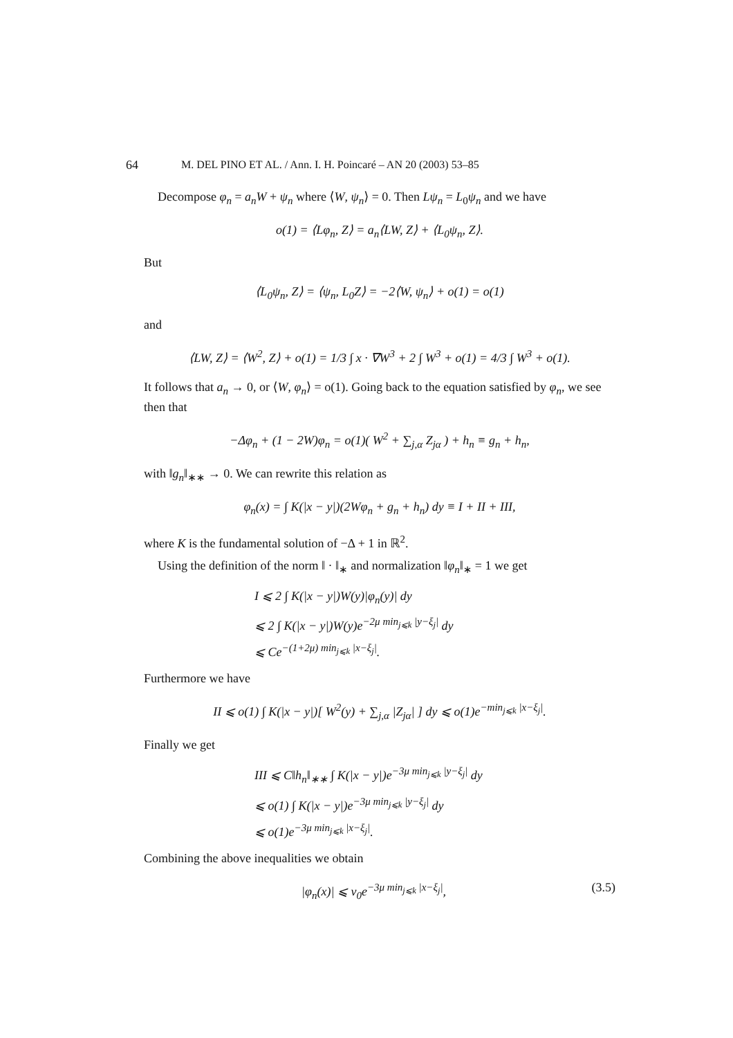64 M. DEL PINO ET AL. / Ann. I. H. Poincaré – AN 20 (2003) 53–85
Decompose φ<sub>n</sub> = a<sub>n</sub>W + ψ<sub>n</sub> where ⟨W, ψ<sub>n</sub>⟩ = 0. Then Lψ<sub>n</sub> = L<sub>0</sub>ψ<sub>n</sub> and we have
o(1) = ⟨Lφ<sub>n</sub>, Z⟩ = a<sub>n</sub>⟨LW, Z⟩ + ⟨L<sub>0</sub>ψ<sub>n</sub>, Z⟩.
But
⟨L<sub>0</sub>ψ<sub>n</sub>, Z⟩ = ⟨ψ<sub>n</sub>, L<sub>0</sub>Z⟩ = −2⟨W, ψ<sub>n</sub>⟩ + o(1) = o(1)
and
⟨LW, Z⟩ = ⟨W<sup>2</sup>, Z⟩ + o(1) = 1/3 ∫ x · ∇W<sup>3</sup> + 2 ∫ W<sup>3</sup> + o(1) = 4/3 ∫ W<sup>3</sup> + o(1).
It follows that a<sub>n</sub> → 0, or ⟨W, φ<sub>n</sub>⟩ = o(1). Going back to the equation satisfied by φ<sub>n</sub>, we see then that
−Δφ<sub>n</sub> + (1 − 2W)φ<sub>n</sub> = o(1)( W<sup>2</sup> + ∑<sub>j,α</sub> Z<sub>jα</sub> ) + h<sub>n</sub> ≡ g<sub>n</sub> + h<sub>n</sub>,
with ‖g<sub>n</sub>‖<sub>∗∗</sub> → 0. We can rewrite this relation as
φ<sub>n</sub>(x) = ∫ K(|x − y|)(2Wφ<sub>n</sub> + g<sub>n</sub> + h<sub>n</sub>) dy ≡ I + II + III,
where K is the fundamental solution of −Δ + 1 in ℝ<sup>2</sup>.
Using the definition of the norm ‖ · ‖<sub>∗</sub> and normalization ‖φ<sub>n</sub>‖<sub>∗</sub> = 1 we get
I ⩽ 2 ∫ K(|x − y|)W(y)|φ<sub>n</sub>(y)| dy
⩽ 2 ∫ K(|x − y|)W(y)e<sup>−2μ min<sub>j⩽k</sub> |y−ξ<sub>j</sub>|</sup> dy
⩽ Ce<sup>−(1+2μ) min<sub>j⩽k</sub> |x−ξ<sub>j</sub>|</sup>.
Furthermore we have
II ⩽ o(1) ∫ K(|x − y|)[ W<sup>2</sup>(y) + ∑<sub>j,α</sub> |Z<sub>jα</sub>| ] dy ⩽ o(1)e<sup>−min<sub>j⩽k</sub> |x−ξ<sub>j</sub>|</sup>.
Finally we get
III ⩽ C‖h<sub>n</sub>‖<sub>∗∗</sub> ∫ K(|x − y|)e<sup>−3μ min<sub>j⩽k</sub> |y−ξ<sub>j</sub>|</sup> dy
⩽ o(1) ∫ K(|x − y|)e<sup>−3μ min<sub>j⩽k</sub> |y−ξ<sub>j</sub>|</sup> dy
⩽ o(1)e<sup>−3μ min<sub>j⩽k</sub> |x−ξ<sub>j</sub>|</sup>.
Combining the above inequalities we obtain
|φ<sub>n</sub>(x)| ⩽ ν<sub>0</sub>e<sup>−3μ min<sub>j⩽k</sub> |x−ξ<sub>j</sub>|</sup>, (3.5)